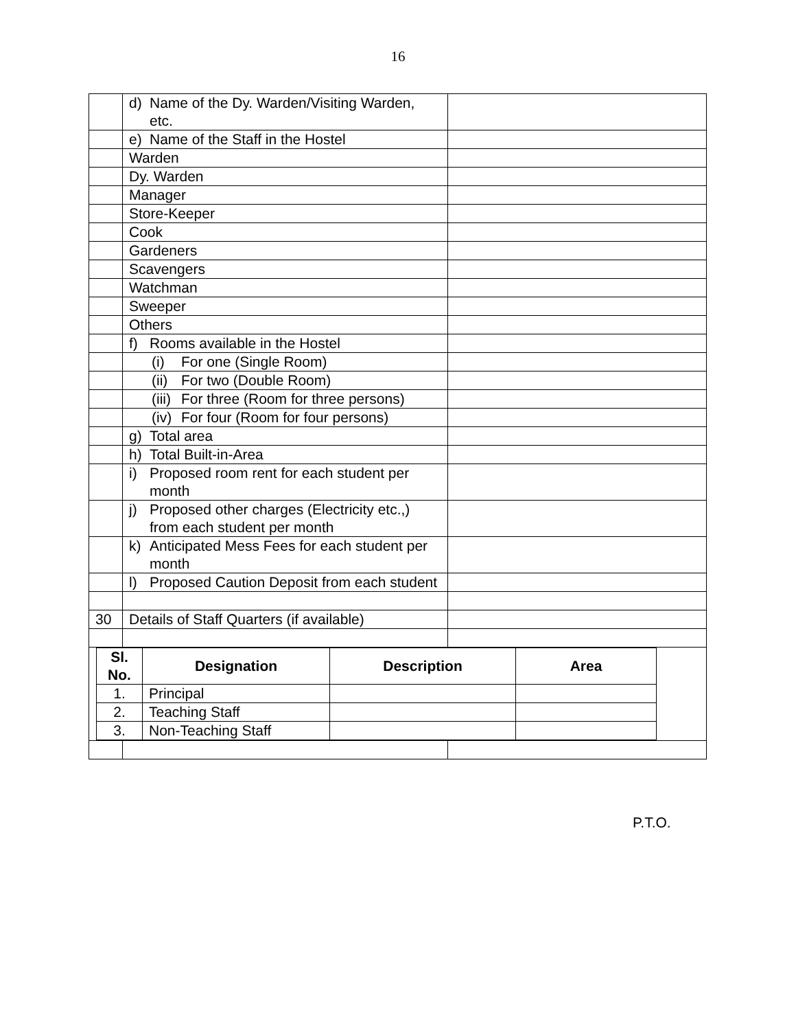16
| | d) Name of the Dy. Warden/Visiting Warden, etc. | |
| | e) Name of the Staff in the Hostel | |
| | Warden | |
| | Dy. Warden | |
| | Manager | |
| | Store-Keeper | |
| | Cook | |
| | Gardeners | |
| | Scavengers | |
| | Watchman | |
| | Sweeper | |
| | Others | |
| | f) Rooms available in the Hostel | |
| | (i) For one (Single Room) | |
| | (ii) For two (Double Room) | |
| | (iii) For three (Room for three persons) | |
| | (iv) For four (Room for four persons) | |
| | g) Total area | |
| | h) Total Built-in-Area | |
| | i) Proposed room rent for each student per month | |
| | j) Proposed other charges (Electricity etc.,) from each student per month | |
| | k) Anticipated Mess Fees for each student per month | |
| | l) Proposed Caution Deposit from each student | |
| 30 | Details of Staff Quarters (if available) | |
| / Sl. No. / Designation / Description / Area / / --- / --- / --- / --- / / 1. / Principal / / / / 2. / Teaching Staff / / / / 3. / Non-Teaching Staff / / / | | |
P.T.O.